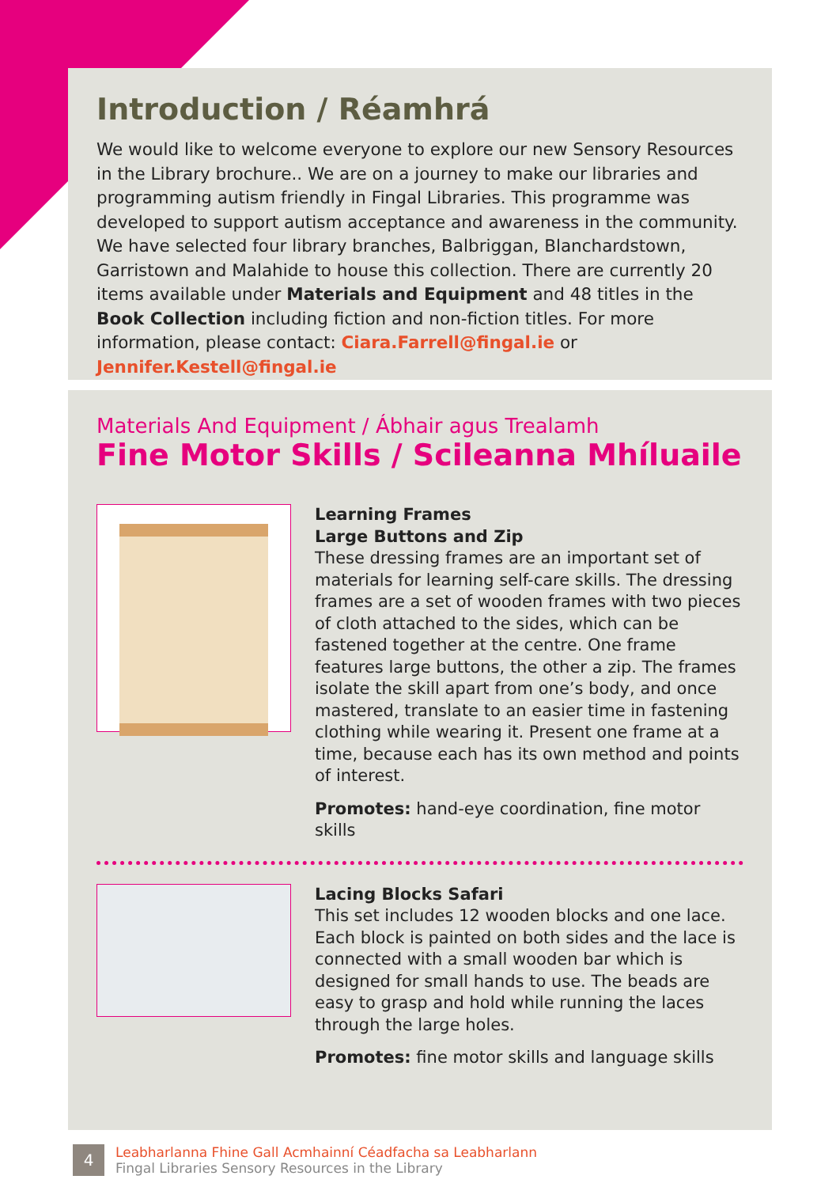Introduction / Réamhrá
We would like to welcome everyone to explore our new Sensory Resources in the Library brochure.. We are on a journey to make our libraries and programming autism friendly in Fingal Libraries. This programme was developed to support autism acceptance and awareness in the community. We have selected four library branches, Balbriggan, Blanchardstown, Garristown and Malahide to house this collection. There are currently 20 items available under Materials and Equipment and 48 titles in the Book Collection including fiction and non-fiction titles. For more information, please contact: Ciara.Farrell@fingal.ie or Jennifer.Kestell@fingal.ie
Materials And Equipment / Ábhair agus Trealamh
Fine Motor Skills / Scileanna Mhíluaile
Learning Frames
Large Buttons and Zip
These dressing frames are an important set of materials for learning self-care skills. The dressing frames are a set of wooden frames with two pieces of cloth attached to the sides, which can be fastened together at the centre. One frame features large buttons, the other a zip. The frames isolate the skill apart from one’s body, and once mastered, translate to an easier time in fastening clothing while wearing it. Present one frame at a time, because each has its own method and points of interest.
Promotes: hand-eye coordination, fine motor skills
Lacing Blocks Safari
This set includes 12 wooden blocks and one lace. Each block is painted on both sides and the lace is connected with a small wooden bar which is designed for small hands to use. The beads are easy to grasp and hold while running the laces through the large holes.
Promotes: fine motor skills and language skills
4
Leabharlanna Fhine Gall Acmhainní Céadfacha sa Leabharlann
Fingal Libraries Sensory Resources in the Library